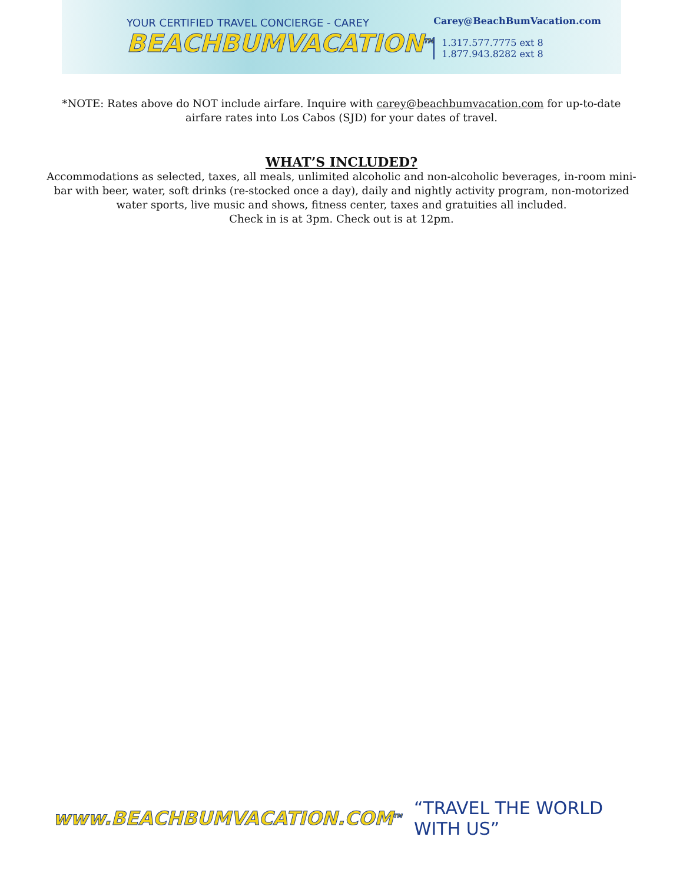YOUR CERTIFIED TRAVEL CONCIERGE - CAREY
BEACHBUMVACATION<sup>TM</sup>
Carey@BeachBumVacation.com
1.317.577.7775 ext 8
1.877.943.8282 ext 8
*NOTE: Rates above do NOT include airfare. Inquire with carey@beachbumvacation.com for up-to-date airfare rates into Los Cabos (SJD) for your dates of travel.
WHAT’S INCLUDED?
Accommodations as selected, taxes, all meals, unlimited alcoholic and non-alcoholic beverages, in-room mini-bar with beer, water, soft drinks (re-stocked once a day), daily and nightly activity program, non-motorized water sports, live music and shows, fitness center, taxes and gratuities all included.
Check in is at 3pm. Check out is at 12pm.
www.BEACHBUMVACATION.COM<sup>TM</sup> “TRAVEL THE WORLD WITH US”